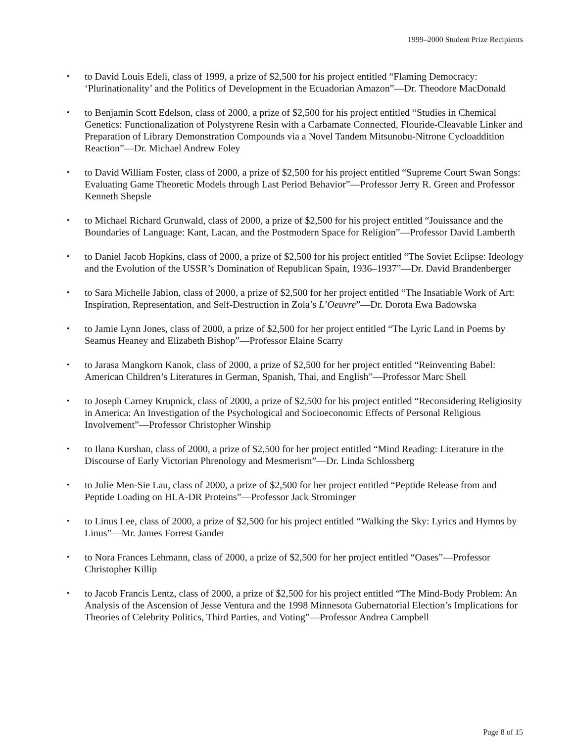1999–2000 Student Prize Recipients
• to David Louis Edeli, class of 1999, a prize of $2,500 for his project entitled “Flaming Democracy: ‘Plurinationality’ and the Politics of Development in the Ecuadorian Amazon”—Dr. Theodore MacDonald
• to Benjamin Scott Edelson, class of 2000, a prize of $2,500 for his project entitled “Studies in Chemical Genetics: Functionalization of Polystyrene Resin with a Carbamate Connected, Flouride-Cleavable Linker and Preparation of Library Demonstration Compounds via a Novel Tandem Mitsunobu-Nitrone Cycloaddition Reaction”—Dr. Michael Andrew Foley
• to David William Foster, class of 2000, a prize of $2,500 for his project entitled “Supreme Court Swan Songs: Evaluating Game Theoretic Models through Last Period Behavior”—Professor Jerry R. Green and Professor Kenneth Shepsle
• to Michael Richard Grunwald, class of 2000, a prize of $2,500 for his project entitled “Jouissance and the Boundaries of Language: Kant, Lacan, and the Postmodern Space for Religion”—Professor David Lamberth
• to Daniel Jacob Hopkins, class of 2000, a prize of $2,500 for his project entitled “The Soviet Eclipse: Ideology and the Evolution of the USSR’s Domination of Republican Spain, 1936–1937”—Dr. David Brandenberger
• to Sara Michelle Jablon, class of 2000, a prize of $2,500 for her project entitled “The Insatiable Work of Art: Inspiration, Representation, and Self-Destruction in Zola’s L’Oeuvre”—Dr. Dorota Ewa Badowska
• to Jamie Lynn Jones, class of 2000, a prize of $2,500 for her project entitled “The Lyric Land in Poems by Seamus Heaney and Elizabeth Bishop”—Professor Elaine Scarry
• to Jarasa Mangkorn Kanok, class of 2000, a prize of $2,500 for her project entitled “Reinventing Babel: American Children’s Literatures in German, Spanish, Thai, and English”—Professor Marc Shell
• to Joseph Carney Krupnick, class of 2000, a prize of $2,500 for his project entitled “Reconsidering Religiosity in America: An Investigation of the Psychological and Socioeconomic Effects of Personal Religious Involvement”—Professor Christopher Winship
• to Ilana Kurshan, class of 2000, a prize of $2,500 for her project entitled “Mind Reading: Literature in the Discourse of Early Victorian Phrenology and Mesmerism”—Dr. Linda Schlossberg
• to Julie Men-Sie Lau, class of 2000, a prize of $2,500 for her project entitled “Peptide Release from and Peptide Loading on HLA-DR Proteins”—Professor Jack Strominger
• to Linus Lee, class of 2000, a prize of $2,500 for his project entitled “Walking the Sky: Lyrics and Hymns by Linus”—Mr. James Forrest Gander
• to Nora Frances Lehmann, class of 2000, a prize of $2,500 for her project entitled “Oases”—Professor Christopher Killip
• to Jacob Francis Lentz, class of 2000, a prize of $2,500 for his project entitled “The Mind-Body Problem: An Analysis of the Ascension of Jesse Ventura and the 1998 Minnesota Gubernatorial Election’s Implications for Theories of Celebrity Politics, Third Parties, and Voting”—Professor Andrea Campbell
Page 8 of 15